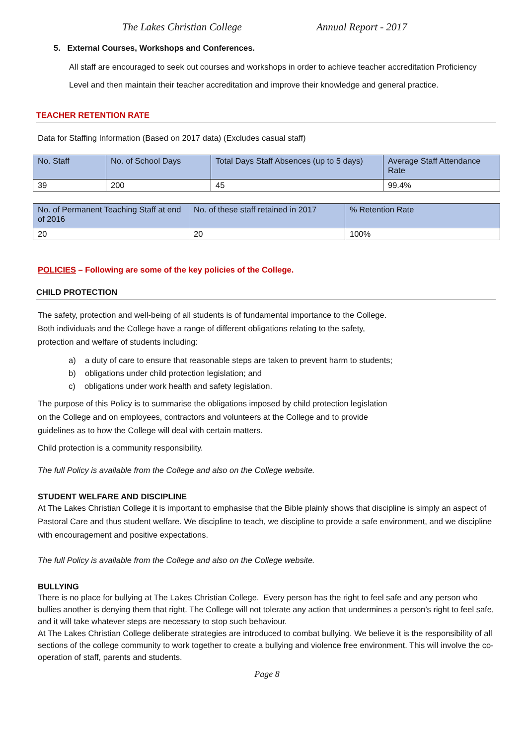The Lakes Christian College Annual Report - 2017
5. External Courses, Workshops and Conferences.
All staff are encouraged to seek out courses and workshops in order to achieve teacher accreditation Proficiency Level and then maintain their teacher accreditation and improve their knowledge and general practice.
TEACHER RETENTION RATE
Data for Staffing Information (Based on 2017 data) (Excludes casual staff)
| No. Staff | No. of School Days | Total Days Staff Absences (up to 5 days) | Average Staff Attendance Rate |
| 39 | 200 | 45 | 99.4% |
| No. of Permanent Teaching Staff at end of 2016 | No. of these staff retained in 2017 | % Retention Rate |
| 20 | 20 | 100% |
POLICIES – Following are some of the key policies of the College.
CHILD PROTECTION
The safety, protection and well-being of all students is of fundamental importance to the College.
Both individuals and the College have a range of different obligations relating to the safety,
protection and welfare of students including:
a) a duty of care to ensure that reasonable steps are taken to prevent harm to students;
b) obligations under child protection legislation; and
c) obligations under work health and safety legislation.
The purpose of this Policy is to summarise the obligations imposed by child protection legislation
on the College and on employees, contractors and volunteers at the College and to provide
guidelines as to how the College will deal with certain matters.
Child protection is a community responsibility.
The full Policy is available from the College and also on the College website.
STUDENT WELFARE AND DISCIPLINE
At The Lakes Christian College it is important to emphasise that the Bible plainly shows that discipline is simply an aspect of Pastoral Care and thus student welfare. We discipline to teach, we discipline to provide a safe environment, and we discipline with encouragement and positive expectations.
The full Policy is available from the College and also on the College website.
BULLYING
There is no place for bullying at The Lakes Christian College. Every person has the right to feel safe and any person who bullies another is denying them that right. The College will not tolerate any action that undermines a person’s right to feel safe, and it will take whatever steps are necessary to stop such behaviour.
At The Lakes Christian College deliberate strategies are introduced to combat bullying. We believe it is the responsibility of all sections of the college community to work together to create a bullying and violence free environment. This will involve the co-operation of staff, parents and students.
Page 8